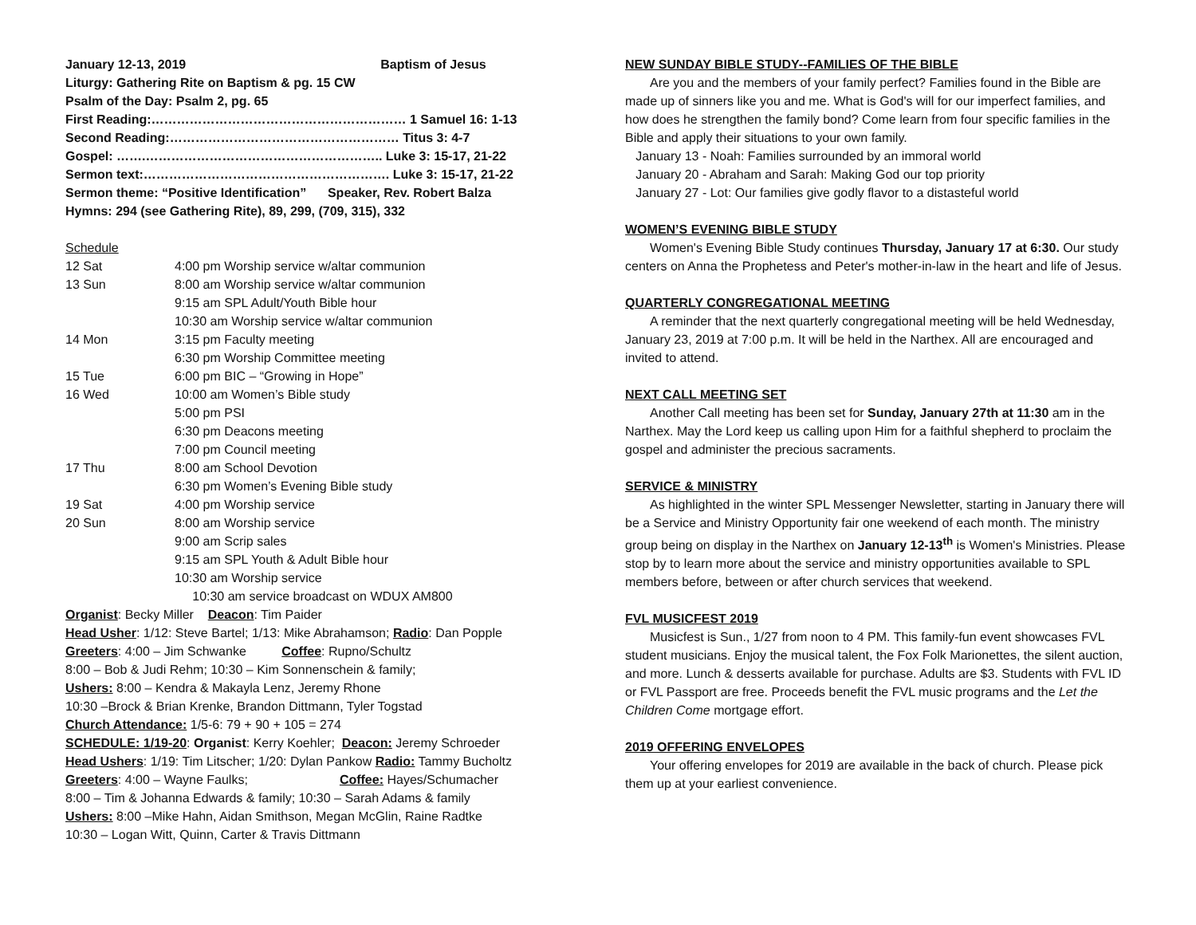January 12-13, 2019 Baptism of Jesus
Liturgy: Gathering Rite on Baptism & pg. 15 CW
Psalm of the Day: Psalm 2, pg. 65
First Reading:…………………………………………………… 1 Samuel 16: 1-13
Second Reading:……………………………………………… Titus 3: 4-7
Gospel: …….……………………………………………….. Luke 3: 15-17, 21-22
Sermon text:…………………………………………………. Luke 3: 15-17, 21-22
Sermon theme: “Positive Identification” Speaker, Rev. Robert Balza
Hymns: 294 (see Gathering Rite), 89, 299, (709, 315), 332
Schedule
| 12 Sat | 4:00 pm Worship service w/altar communion |
| 13 Sun | 8:00 am Worship service w/altar communion |
| | 9:15 am SPL Adult/Youth Bible hour |
| | 10:30 am Worship service w/altar communion |
| 14 Mon | 3:15 pm Faculty meeting |
| | 6:30 pm Worship Committee meeting |
| 15 Tue | 6:00 pm BIC – “Growing in Hope” |
| 16 Wed | 10:00 am Women’s Bible study |
| | 5:00 pm PSI |
| | 6:30 pm Deacons meeting |
| | 7:00 pm Council meeting |
| 17 Thu | 8:00 am School Devotion |
| | 6:30 pm Women’s Evening Bible study |
| 19 Sat | 4:00 pm Worship service |
| 20 Sun | 8:00 am Worship service |
| | 9:00 am Scrip sales |
| | 9:15 am SPL Youth & Adult Bible hour |
| | 10:30 am Worship service |
| | 10:30 am service broadcast on WDUX AM800 |
Organist: Becky Miller Deacon: Tim Paider
Head Usher: 1/12: Steve Bartel; 1/13: Mike Abrahamson; Radio: Dan Popple
Greeters: 4:00 – Jim Schwanke Coffee: Rupno/Schultz
8:00 – Bob & Judi Rehm; 10:30 – Kim Sonnenschein & family;
Ushers: 8:00 – Kendra & Makayla Lenz, Jeremy Rhone
10:30 –Brock & Brian Krenke, Brandon Dittmann, Tyler Togstad
Church Attendance: 1/5-6: 79 + 90 + 105 = 274
SCHEDULE: 1/19-20: Organist: Kerry Koehler; Deacon: Jeremy Schroeder
Head Ushers: 1/19: Tim Litscher; 1/20: Dylan Pankow Radio: Tammy Bucholtz
Greeters: 4:00 – Wayne Faulks; Coffee: Hayes/Schumacher
8:00 – Tim & Johanna Edwards & family; 10:30 – Sarah Adams & family
Ushers: 8:00 –Mike Hahn, Aidan Smithson, Megan McGlin, Raine Radtke
10:30 – Logan Witt, Quinn, Carter & Travis Dittmann
NEW SUNDAY BIBLE STUDY--FAMILIES OF THE BIBLE
Are you and the members of your family perfect? Families found in the Bible are made up of sinners like you and me. What is God's will for our imperfect families, and how does he strengthen the family bond? Come learn from four specific families in the Bible and apply their situations to your own family.
January 13 - Noah: Families surrounded by an immoral world
January 20 - Abraham and Sarah: Making God our top priority
January 27 - Lot: Our families give godly flavor to a distasteful world
WOMEN’S EVENING BIBLE STUDY
Women's Evening Bible Study continues Thursday, January 17 at 6:30. Our study centers on Anna the Prophetess and Peter's mother-in-law in the heart and life of Jesus.
QUARTERLY CONGREGATIONAL MEETING
A reminder that the next quarterly congregational meeting will be held Wednesday, January 23, 2019 at 7:00 p.m. It will be held in the Narthex. All are encouraged and invited to attend.
NEXT CALL MEETING SET
Another Call meeting has been set for Sunday, January 27th at 11:30 am in the Narthex. May the Lord keep us calling upon Him for a faithful shepherd to proclaim the gospel and administer the precious sacraments.
SERVICE & MINISTRY
As highlighted in the winter SPL Messenger Newsletter, starting in January there will be a Service and Ministry Opportunity fair one weekend of each month. The ministry group being on display in the Narthex on January 12-13<sup>th</sup> is Women's Ministries. Please stop by to learn more about the service and ministry opportunities available to SPL members before, between or after church services that weekend.
FVL MUSICFEST 2019
Musicfest is Sun., 1/27 from noon to 4 PM. This family-fun event showcases FVL student musicians. Enjoy the musical talent, the Fox Folk Marionettes, the silent auction, and more. Lunch & desserts available for purchase. Adults are $3. Students with FVL ID or FVL Passport are free. Proceeds benefit the FVL music programs and the Let the Children Come mortgage effort.
2019 OFFERING ENVELOPES
Your offering envelopes for 2019 are available in the back of church. Please pick them up at your earliest convenience.